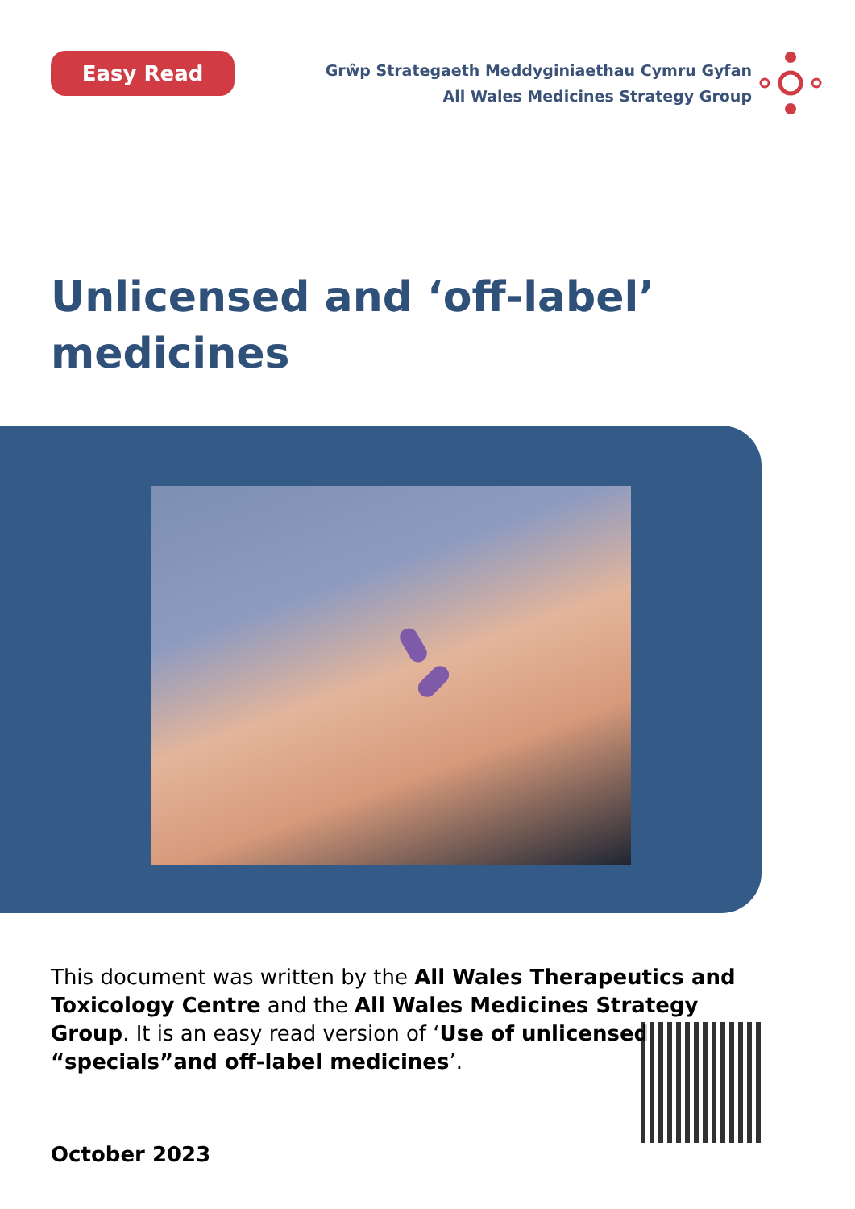Easy Read
Grŵp Strategaeth Meddyginiaethau Cymru Gyfan
All Wales Medicines Strategy Group
Unlicensed and ‘off-label’
medicines
This document was written by the All Wales Therapeutics and Toxicology Centre and the All Wales Medicines Strategy Group. It is an easy read version of ‘Use of unlicensed “specials”and off-label medicines’.
October 2023